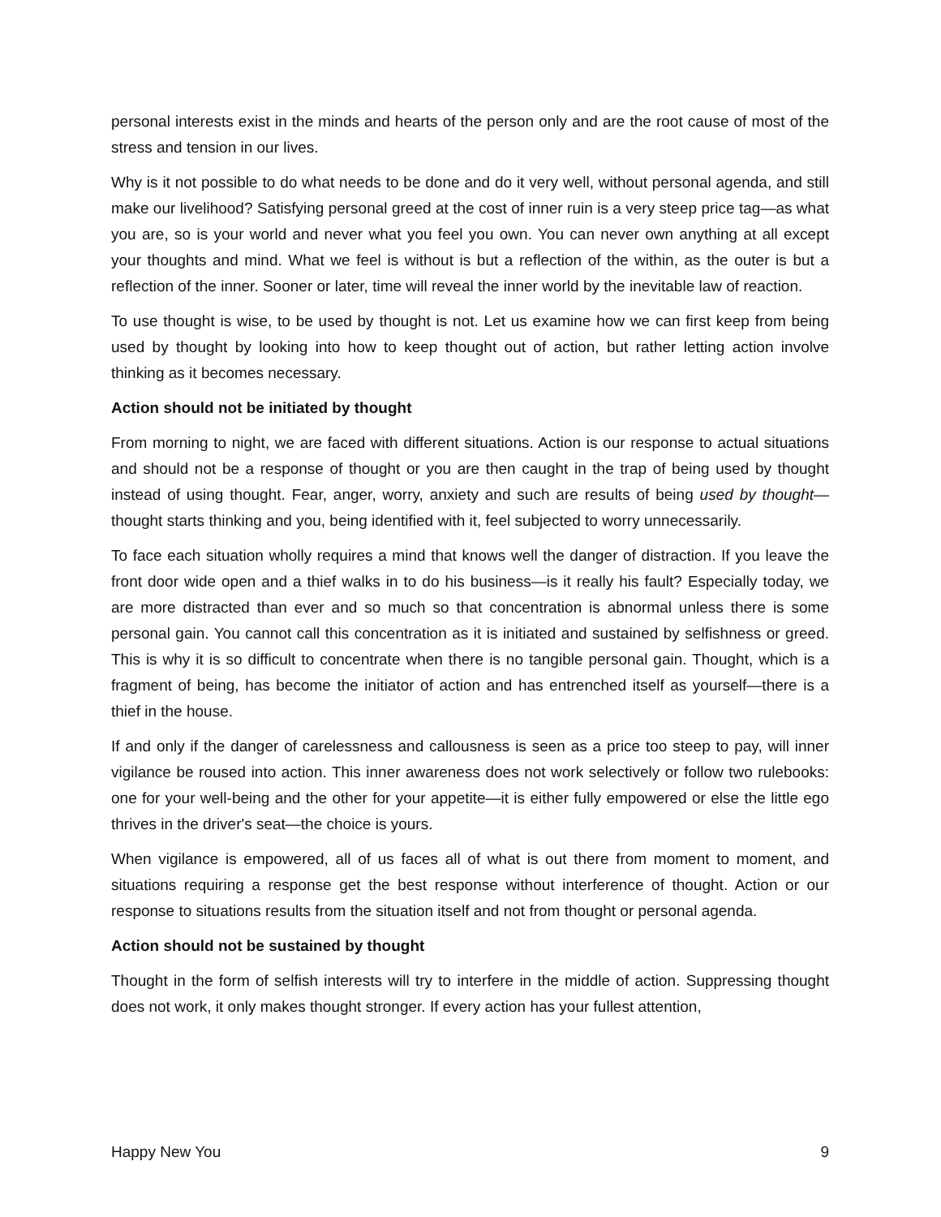personal interests exist in the minds and hearts of the person only and are the root cause of most of the stress and tension in our lives.
Why is it not possible to do what needs to be done and do it very well, without personal agenda, and still make our livelihood? Satisfying personal greed at the cost of inner ruin is a very steep price tag—as what you are, so is your world and never what you feel you own. You can never own anything at all except your thoughts and mind. What we feel is without is but a reflection of the within, as the outer is but a reflection of the inner. Sooner or later, time will reveal the inner world by the inevitable law of reaction.
To use thought is wise, to be used by thought is not. Let us examine how we can first keep from being used by thought by looking into how to keep thought out of action, but rather letting action involve thinking as it becomes necessary.
Action should not be initiated by thought
From morning to night, we are faced with different situations. Action is our response to actual situations and should not be a response of thought or you are then caught in the trap of being used by thought instead of using thought. Fear, anger, worry, anxiety and such are results of being used by thought—thought starts thinking and you, being identified with it, feel subjected to worry unnecessarily.
To face each situation wholly requires a mind that knows well the danger of distraction. If you leave the front door wide open and a thief walks in to do his business—is it really his fault? Especially today, we are more distracted than ever and so much so that concentration is abnormal unless there is some personal gain. You cannot call this concentration as it is initiated and sustained by selfishness or greed. This is why it is so difficult to concentrate when there is no tangible personal gain. Thought, which is a fragment of being, has become the initiator of action and has entrenched itself as yourself—there is a thief in the house.
If and only if the danger of carelessness and callousness is seen as a price too steep to pay, will inner vigilance be roused into action. This inner awareness does not work selectively or follow two rulebooks: one for your well-being and the other for your appetite—it is either fully empowered or else the little ego thrives in the driver's seat—the choice is yours.
When vigilance is empowered, all of us faces all of what is out there from moment to moment, and situations requiring a response get the best response without interference of thought. Action or our response to situations results from the situation itself and not from thought or personal agenda.
Action should not be sustained by thought
Thought in the form of selfish interests will try to interfere in the middle of action. Suppressing thought does not work, it only makes thought stronger. If every action has your fullest attention,
Happy New You 9